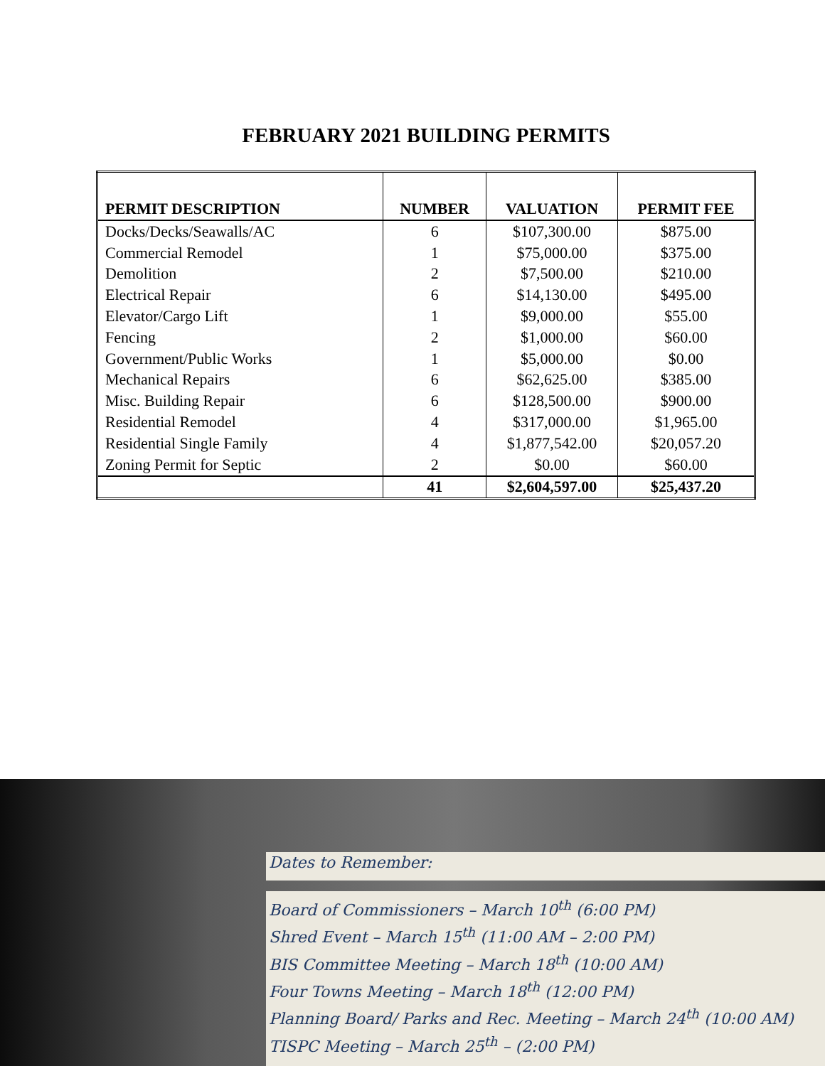FEBRUARY 2021 BUILDING PERMITS
| PERMIT DESCRIPTION | NUMBER | VALUATION | PERMIT FEE |
| --- | --- | --- | --- |
| Docks/Decks/Seawalls/AC | 6 | $107,300.00 | $875.00 |
| Commercial Remodel | 1 | $75,000.00 | $375.00 |
| Demolition | 2 | $7,500.00 | $210.00 |
| Electrical Repair | 6 | $14,130.00 | $495.00 |
| Elevator/Cargo Lift | 1 | $9,000.00 | $55.00 |
| Fencing | 2 | $1,000.00 | $60.00 |
| Government/Public Works | 1 | $5,000.00 | $0.00 |
| Mechanical Repairs | 6 | $62,625.00 | $385.00 |
| Misc. Building Repair | 6 | $128,500.00 | $900.00 |
| Residential Remodel | 4 | $317,000.00 | $1,965.00 |
| Residential Single Family | 4 | $1,877,542.00 | $20,057.20 |
| Zoning Permit for Septic | 2 | $0.00 | $60.00 |
| | 41 | $2,604,597.00 | $25,437.20 |
Dates to Remember:
Board of Commissioners – March 10<sup>th</sup> (6:00 PM)
Shred Event – March 15<sup>th</sup> (11:00 AM – 2:00 PM)
BIS Committee Meeting – March 18<sup>th</sup> (10:00 AM)
Four Towns Meeting – March 18<sup>th</sup> (12:00 PM)
Planning Board/ Parks and Rec. Meeting – March 24<sup>th</sup> (10:00 AM)
TISPC Meeting – March 25<sup>th</sup> – (2:00 PM)